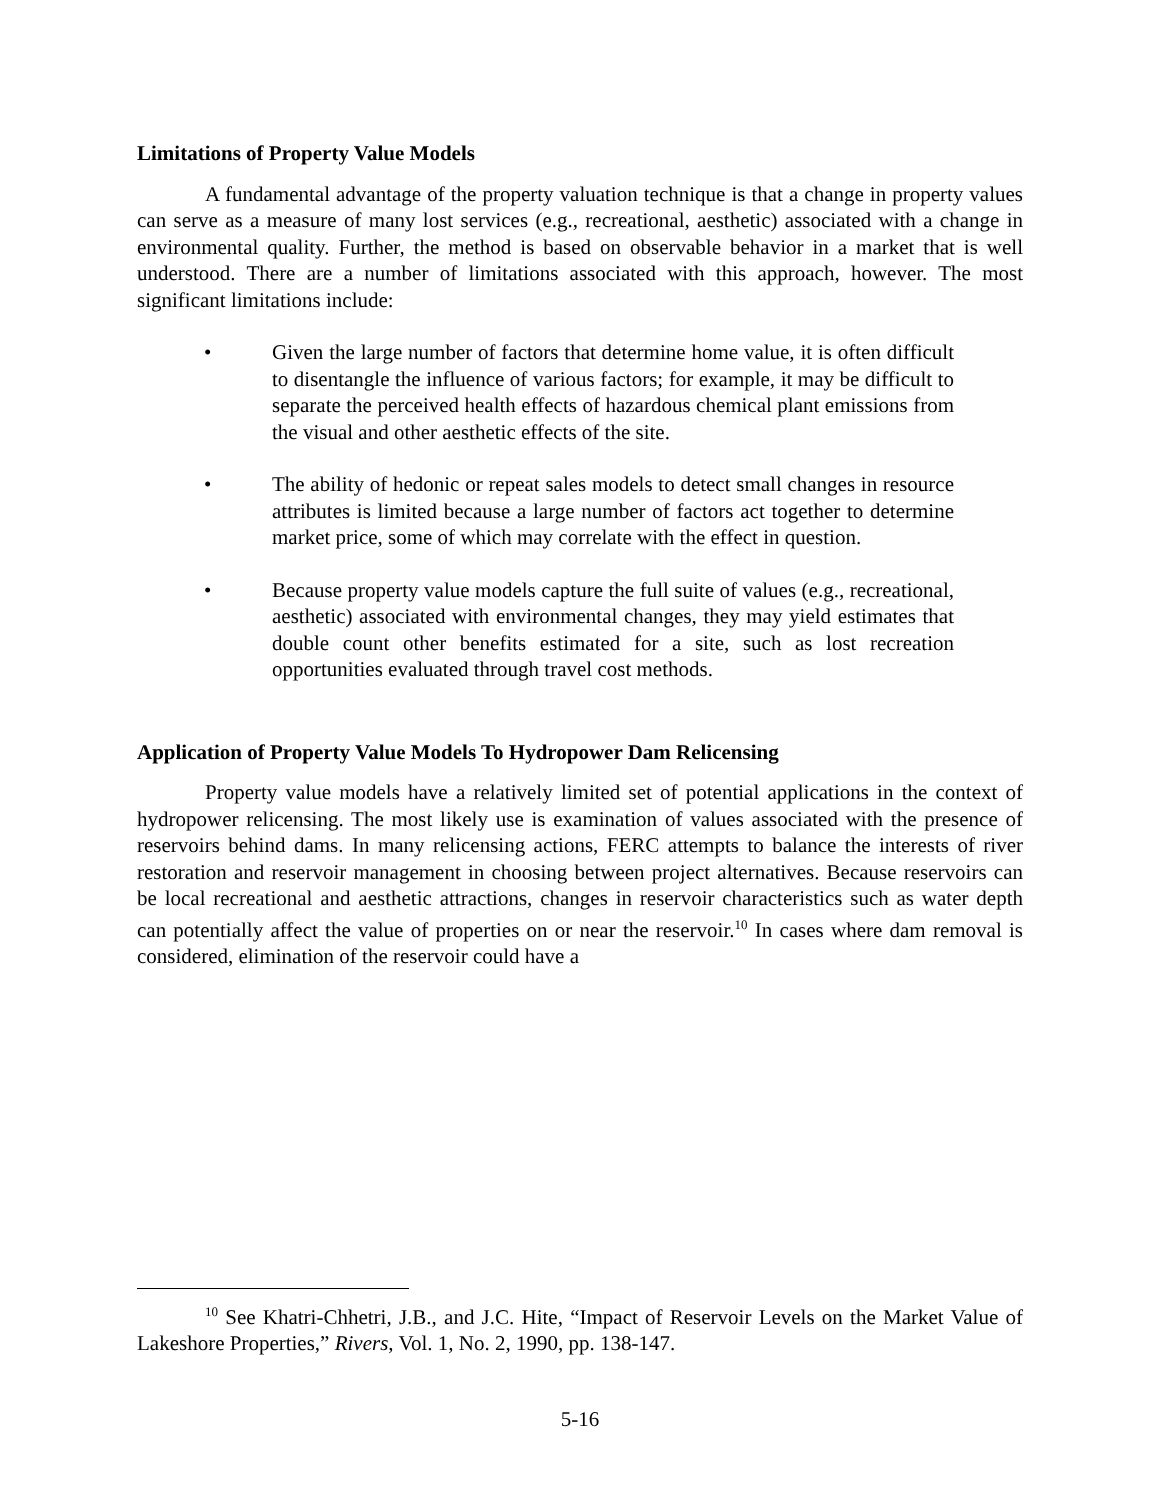Limitations of Property Value Models
A fundamental advantage of the property valuation technique is that a change in property values can serve as a measure of many lost services (e.g., recreational, aesthetic) associated with a change in environmental quality. Further, the method is based on observable behavior in a market that is well understood. There are a number of limitations associated with this approach, however. The most significant limitations include:
• Given the large number of factors that determine home value, it is often difficult to disentangle the influence of various factors; for example, it may be difficult to separate the perceived health effects of hazardous chemical plant emissions from the visual and other aesthetic effects of the site.
• The ability of hedonic or repeat sales models to detect small changes in resource attributes is limited because a large number of factors act together to determine market price, some of which may correlate with the effect in question.
• Because property value models capture the full suite of values (e.g., recreational, aesthetic) associated with environmental changes, they may yield estimates that double count other benefits estimated for a site, such as lost recreation opportunities evaluated through travel cost methods.
Application of Property Value Models To Hydropower Dam Relicensing
Property value models have a relatively limited set of potential applications in the context of hydropower relicensing. The most likely use is examination of values associated with the presence of reservoirs behind dams. In many relicensing actions, FERC attempts to balance the interests of river restoration and reservoir management in choosing between project alternatives. Because reservoirs can be local recreational and aesthetic attractions, changes in reservoir characteristics such as water depth can potentially affect the value of properties on or near the reservoir.<sup>10</sup> In cases where dam removal is considered, elimination of the reservoir could have a
<sup>10</sup> See Khatri-Chhetri, J.B., and J.C. Hite, “Impact of Reservoir Levels on the Market Value of Lakeshore Properties,” Rivers, Vol. 1, No. 2, 1990, pp. 138-147.
5-16